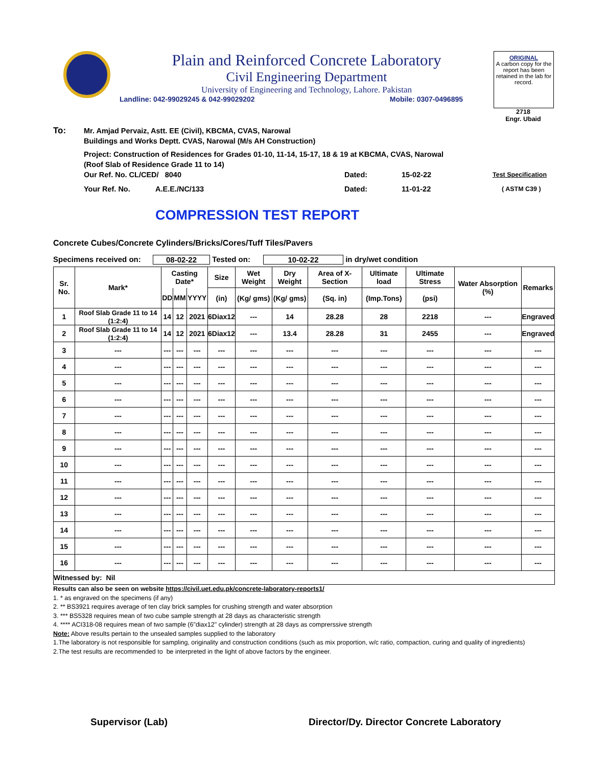Plain and Reinforced Concrete Laboratory
Civil Engineering Department
University of Engineering and Technology, Lahore. Pakistan
Landline: 042-99029245 & 042-99029202 Mobile: 0307-0496895
ORIGINAL
A carbon copy for the report has been retained in the lab for record.
2718
Engr. Ubaid
To:
Mr. Amjad Pervaiz, Astt. EE (Civil), KBCMA, CVAS, Narowal
Buildings and Works Deptt. CVAS, Narowal (M/s AH Construction)
Project: Construction of Residences for Grades 01-10, 11-14, 15-17, 18 & 19 at KBCMA, CVAS, Narowal
(Roof Slab of Residence Grade 11 to 14)
Our Ref. No. CL/CED/ 8040 Dated: 15-02-22 Test Specification
Your Ref. No. A.E.E./NC/133 Dated: 11-01-22 ( ASTM C39 )
COMPRESSION TEST REPORT
Concrete Cubes/Concrete Cylinders/Bricks/Cores/Tuff Tiles/Pavers
Specimens received on: 08-02-22 Tested on: 10-02-22 in dry/wet condition
| Sr. No. | Mark* | Casting Date* | | | Size | Wet Weight | Dry Weight | Area of X-Section | Ultimate load | Ultimate Stress | Water Absorption (%) | Remarks |
| --- | --- | --- | --- | --- | --- | --- | --- | --- | --- | --- | --- | --- |
| | | DD | MM | YYYY | (in) | (Kg/ gms) | (Kg/ gms) | (Sq. in) | (Imp.Tons) | (psi) | | |
| 1 | Roof Slab Grade 11 to 14 (1:2:4) | 14 | 12 | 2021 | 6Diax12 | --- | 14 | 28.28 | 28 | 2218 | --- | Engraved |
| 2 | Roof Slab Grade 11 to 14 (1:2:4) | 14 | 12 | 2021 | 6Diax12 | --- | 13.4 | 28.28 | 31 | 2455 | --- | Engraved |
| 3 | --- | --- | --- | --- | --- | --- | --- | --- | --- | --- | --- | --- |
| 4 | --- | --- | --- | --- | --- | --- | --- | --- | --- | --- | --- | --- |
| 5 | --- | --- | --- | --- | --- | --- | --- | --- | --- | --- | --- | --- |
| 6 | --- | --- | --- | --- | --- | --- | --- | --- | --- | --- | --- | --- |
| 7 | --- | --- | --- | --- | --- | --- | --- | --- | --- | --- | --- | --- |
| 8 | --- | --- | --- | --- | --- | --- | --- | --- | --- | --- | --- | --- |
| 9 | --- | --- | --- | --- | --- | --- | --- | --- | --- | --- | --- | --- |
| 10 | --- | --- | --- | --- | --- | --- | --- | --- | --- | --- | --- | --- |
| 11 | --- | --- | --- | --- | --- | --- | --- | --- | --- | --- | --- | --- |
| 12 | --- | --- | --- | --- | --- | --- | --- | --- | --- | --- | --- | --- |
| 13 | --- | --- | --- | --- | --- | --- | --- | --- | --- | --- | --- | --- |
| 14 | --- | --- | --- | --- | --- | --- | --- | --- | --- | --- | --- | --- |
| 15 | --- | --- | --- | --- | --- | --- | --- | --- | --- | --- | --- | --- |
| 16 | --- | --- | --- | --- | --- | --- | --- | --- | --- | --- | --- | --- |
| Witnessed by: Nil | | | | | | | | | | | | |
Results can also be seen on website https://civil.uet.edu.pk/concrete-laboratory-reports1/
1. * as engraved on the specimens (if any)
2. ** BS3921 requires average of ten clay brick samples for crushing strength and water absorption
3. *** BS5328 requires mean of two cube sample strength at 28 days as characteristic strength
4. **** ACI318-08 requires mean of two sample (6"diax12" cylinder) strength at 28 days as comprerssive strength
Note: Above results pertain to the unsealed samples supplied to the laboratory
1.The laboratory is not responsible for sampling, originality and construction conditions (such as mix proportion, w/c ratio, compaction, curing and quality of ingredients)
2.The test results are recommended to be interpreted in the light of above factors by the engineer.
Supervisor (Lab) Director/Dy. Director Concrete Laboratory